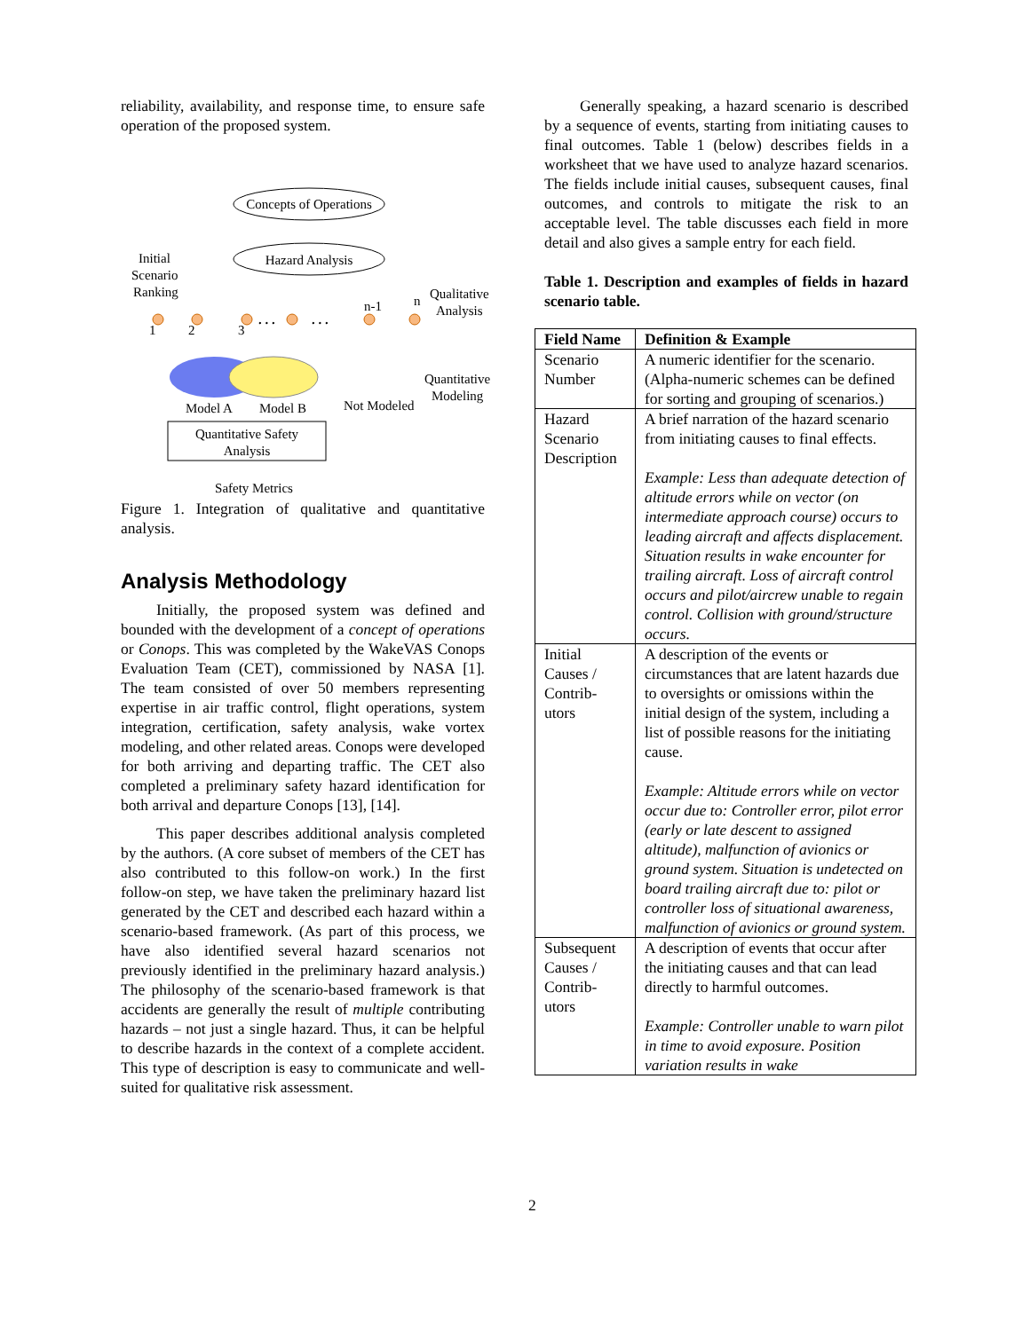reliability, availability, and response time, to ensure safe operation of the proposed system.
Concepts of Operations
Hazard Analysis
Initial
Scenario
Ranking
Qualitative
Analysis
Quantitative
Modeling
. . .
. . .
n-1
n
1
2
3
Model A
Model B
Not Modeled
Quantitative Safety
Analysis
Safety Metrics
Figure 1. Integration of qualitative and quantitative analysis.
Analysis Methodology
Initially, the proposed system was defined and bounded with the development of a concept of operations or Conops. This was completed by the WakeVAS Conops Evaluation Team (CET), commissioned by NASA [1]. The team consisted of over 50 members representing expertise in air traffic control, flight operations, system integration, certification, safety analysis, wake vortex modeling, and other related areas. Conops were developed for both arriving and departing traffic. The CET also completed a preliminary safety hazard identification for both arrival and departure Conops [13], [14].
This paper describes additional analysis completed by the authors. (A core subset of members of the CET has also contributed to this follow-on work.) In the first follow-on step, we have taken the preliminary hazard list generated by the CET and described each hazard within a scenario-based framework. (As part of this process, we have also identified several hazard scenarios not previously identified in the preliminary hazard analysis.) The philosophy of the scenario-based framework is that accidents are generally the result of multiple contributing hazards – not just a single hazard. Thus, it can be helpful to describe hazards in the context of a complete accident. This type of description is easy to communicate and well-suited for qualitative risk assessment.
Generally speaking, a hazard scenario is described by a sequence of events, starting from initiating causes to final outcomes. Table 1 (below) describes fields in a worksheet that we have used to analyze hazard scenarios. The fields include initial causes, subsequent causes, final outcomes, and controls to mitigate the risk to an acceptable level. The table discusses each field in more detail and also gives a sample entry for each field.
Table 1. Description and examples of fields in hazard scenario table.
| Field Name | Definition & Example |
| --- | --- |
| Scenario Number | A numeric identifier for the scenario. (Alpha-numeric schemes can be defined for sorting and grouping of scenarios.) |
| Hazard Scenario Description | A brief narration of the hazard scenario from initiating causes to final effects. Example: Less than adequate detection of altitude errors while on vector (on intermediate approach course) occurs to leading aircraft and affects displacement. Situation results in wake encounter for trailing aircraft. Loss of aircraft control occurs and pilot/aircrew unable to regain control. Collision with ground/structure occurs. |
| Initial Causes / Contrib-utors | A description of the events or circumstances that are latent hazards due to oversights or omissions within the initial design of the system, including a list of possible reasons for the initiating cause. Example: Altitude errors while on vector occur due to: Controller error, pilot error (early or late descent to assigned altitude), malfunction of avionics or ground system. Situation is undetected on board trailing aircraft due to: pilot or controller loss of situational awareness, malfunction of avionics or ground system. |
| Subsequent Causes / Contrib-utors | A description of events that occur after the initiating causes and that can lead directly to harmful outcomes. Example: Controller unable to warn pilot in time to avoid exposure. Position variation results in wake |
2